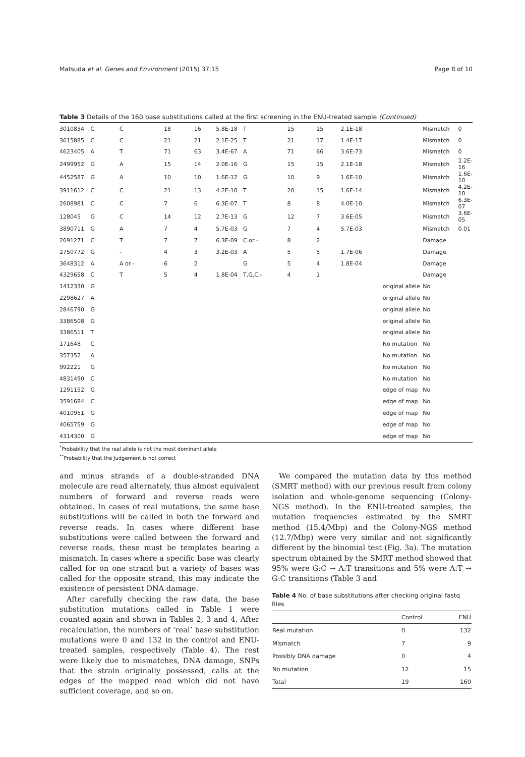Matsuda et al. Genes and Environment (2015) 37:15 Page 8 of 10
Table 3 Details of the 160 base substitutions called at the first screening in the ENU-treated sample (Continued)
| 3010834 | C | C | 18 | 16 | 5.8E-18 | T | 15 | 15 | 2.1E-18 | | Mismatch | 0 |
| 3615885 | C | C | 21 | 21 | 2.1E-25 | T | 21 | 17 | 1.4E-17 | | Mismatch | 0 |
| 4623405 | A | T | 71 | 63 | 3.4E-67 | A | 71 | 66 | 3.6E-73 | | Mismatch | 0 |
| 2499952 | G | A | 15 | 14 | 2.0E-16 | G | 15 | 15 | 2.1E-18 | | Mismatch | 2.2E-16 |
| 4452587 | G | A | 10 | 10 | 1.6E-12 | G | 10 | 9 | 1.6E-10 | | Mismatch | 1.6E-10 |
| 3911612 | C | C | 21 | 13 | 4.2E-10 | T | 20 | 15 | 1.6E-14 | | Mismatch | 4.2E-10 |
| 2608981 | C | C | 7 | 6 | 6.3E-07 | T | 8 | 8 | 4.0E-10 | | Mismatch | 6.3E-07 |
| 128045 | G | C | 14 | 12 | 2.7E-13 | G | 12 | 7 | 3.6E-05 | | Mismatch | 3.6E-05 |
| 3890711 | G | A | 7 | 4 | 5.7E-03 | G | 7 | 4 | 5.7E-03 | | Mismatch | 0.01 |
| 2691271 | C | T | 7 | 7 | 6.3E-09 | C or - | 8 | 2 | | | Damage | |
| 2750772 | G | - | 4 | 3 | 3.2E-03 | A | 5 | 5 | 1.7E-06 | | Damage | |
| 3648312 | A | A or - | 6 | 2 | | G | 5 | 4 | 1.8E-04 | | Damage | |
| 4329658 | C | T | 5 | 4 | 1.8E-04 | T,G,C,- | 4 | 1 | | | Damage | |
| 1412330 | G | | | | | | | | | original allele | No | |
| 2298627 | A | | | | | | | | | original allele | No | |
| 2846790 | G | | | | | | | | | original allele | No | |
| 3386508 | G | | | | | | | | | original allele | No | |
| 3386511 | T | | | | | | | | | original allele | No | |
| 171648 | C | | | | | | | | | No mutation | No | |
| 357352 | A | | | | | | | | | No mutation | No | |
| 992221 | G | | | | | | | | | No mutation | No | |
| 4831490 | C | | | | | | | | | No mutation | No | |
| 1291152 | G | | | | | | | | | edge of map | No | |
| 3591684 | C | | | | | | | | | edge of map | No | |
| 4010951 | G | | | | | | | | | edge of map | No | |
| 4065759 | G | | | | | | | | | edge of map | No | |
| 4314300 | G | | | | | | | | | edge of map | No | |
<sup>*</sup> Probability that the real allele is not the most dominant allele
<sup>**</sup> Probability that the Judgement is not correct
and minus strands of a double-stranded DNA molecule are read alternately, thus almost equivalent numbers of forward and reverse reads were obtained. In cases of real mutations, the same base substitutions will be called in both the forward and reverse reads. In cases where different base substitutions were called between the forward and reverse reads, these must be templates bearing a mismatch. In cases where a specific base was clearly called for on one strand but a variety of bases was called for the opposite strand, this may indicate the existence of persistent DNA damage.
After carefully checking the raw data, the base substitution mutations called in Table 1 were counted again and shown in Tables 2, 3 and 4. After recalculation, the numbers of ‘real’ base substitution mutations were 0 and 132 in the control and ENU-treated samples, respectively (Table 4). The rest were likely due to mismatches, DNA damage, SNPs that the strain originally possessed, calls at the edges of the mapped read which did not have sufficient coverage, and so on.
We compared the mutation data by this method (SMRT method) with our previous result from colony isolation and whole-genome sequencing (Colony-NGS method). In the ENU-treated samples, the mutation frequencies estimated by the SMRT method (15.4/Mbp) and the Colony-NGS method (12.7/Mbp) were very similar and not significantly different by the binomial test (Fig. 3a). The mutation spectrum obtained by the SMRT method showed that 95% were G:C → A:T transitions and 5% were A:T → G:C transitions (Table 3 and
Table 4 No. of base substitutions after checking original fastq files
| | Control | ENU |
| --- | --- | --- |
| Real mutation | 0 | 132 |
| Mismatch | 7 | 9 |
| Possibly DNA damage | 0 | 4 |
| No mutation | 12 | 15 |
| Total | 19 | 160 |